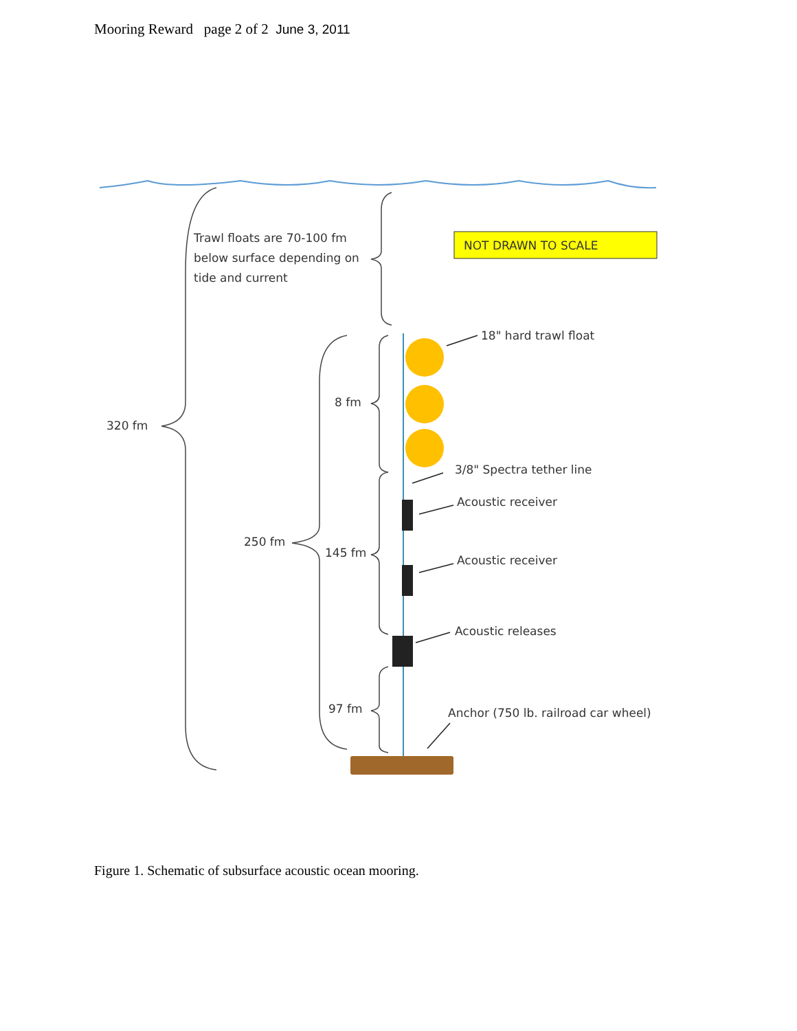Mooring Reward page 2 of 2 June 3, 2011
NOT DRAWN TO SCALE
Trawl floats are 70-100 fm
below surface depending on
tide and current
18" hard trawl float
320 fm
8 fm
3/8" Spectra tether line
Acoustic receiver
250 fm
145 fm
Acoustic receiver
Acoustic releases
97 fm
Anchor (750 lb. railroad car wheel)
Figure 1. Schematic of subsurface acoustic ocean mooring.